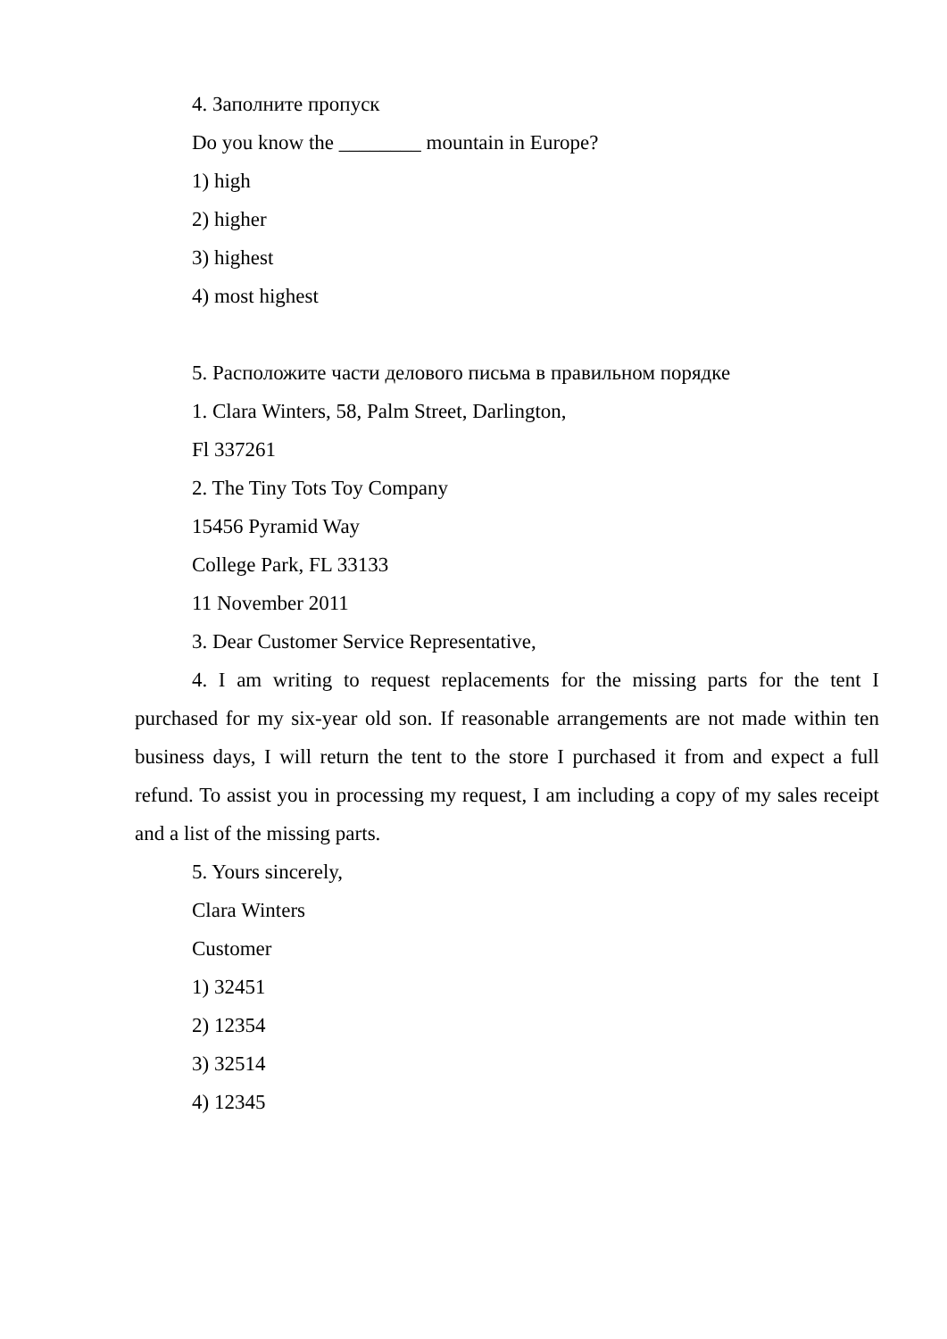4. Заполните пропуск
Do you know the ________ mountain in Europe?
1) high
2) higher
3) highest
4) most highest
5. Расположите части делового письма в правильном порядке
1. Clara Winters, 58, Palm Street, Darlington,
Fl 337261
2. The Tiny Tots Toy Company
15456 Pyramid Way
College Park, FL 33133
11 November 2011
3. Dear Customer Service Representative,
4. I am writing to request replacements for the missing parts for the tent I purchased for my six-year old son. If reasonable arrangements are not made within ten business days, I will return the tent to the store I purchased it from and expect a full refund. To assist you in processing my request, I am including a copy of my sales receipt and a list of the missing parts.
5. Yours sincerely,
Clara Winters
Customer
1) 32451
2) 12354
3) 32514
4) 12345